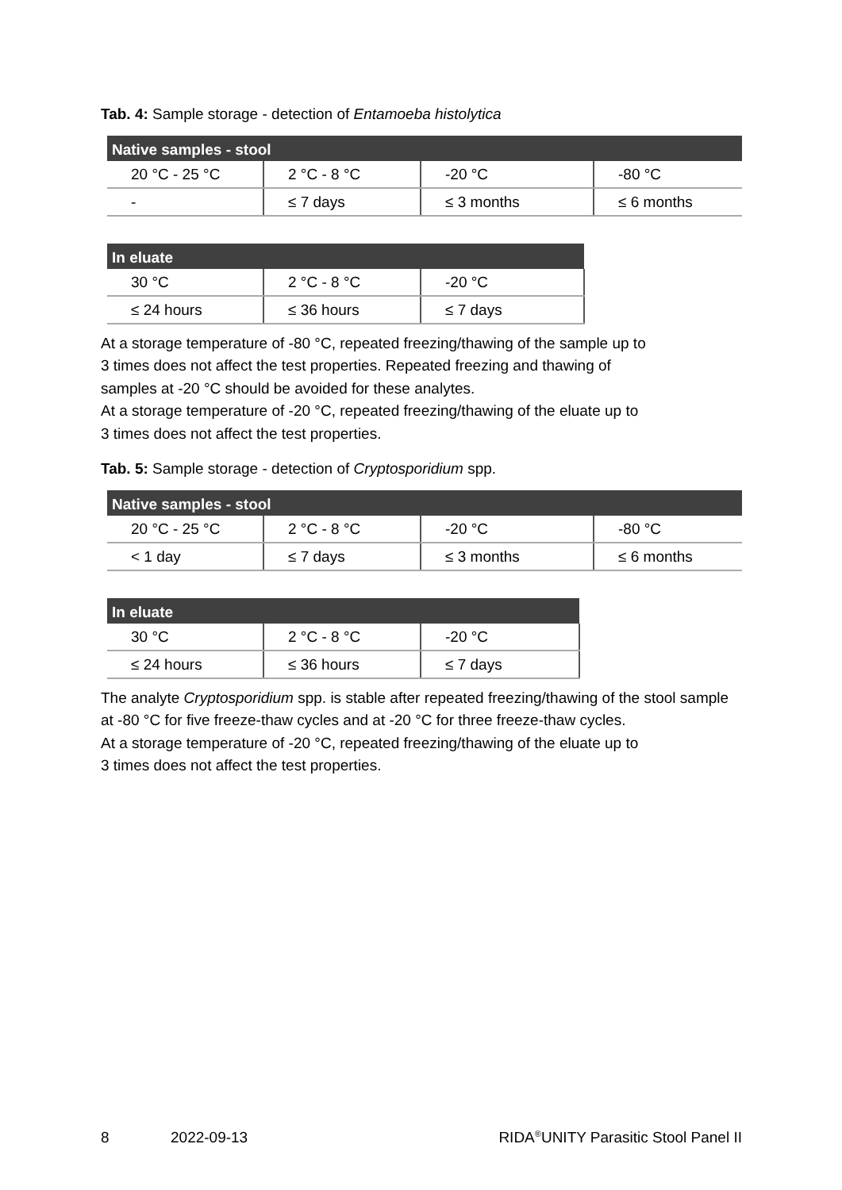Tab. 4: Sample storage - detection of Entamoeba histolytica
| Native samples - stool | | | |
| --- | --- | --- | --- |
| 20 °C - 25 °C | 2 °C - 8 °C | -20 °C | -80 °C |
| - | ≤ 7 days | ≤ 3 months | ≤ 6 months |
| In eluate | | |
| --- | --- | --- |
| 30 °C | 2 °C - 8 °C | -20 °C |
| ≤ 24 hours | ≤ 36 hours | ≤ 7 days |
At a storage temperature of -80 °C, repeated freezing/thawing of the sample up to
3 times does not affect the test properties. Repeated freezing and thawing of
samples at -20 °C should be avoided for these analytes.
At a storage temperature of -20 °C, repeated freezing/thawing of the eluate up to
3 times does not affect the test properties.
Tab. 5: Sample storage - detection of Cryptosporidium spp.
| Native samples - stool | | | |
| --- | --- | --- | --- |
| 20 °C - 25 °C | 2 °C - 8 °C | -20 °C | -80 °C |
| < 1 day | ≤ 7 days | ≤ 3 months | ≤ 6 months |
| In eluate | | |
| --- | --- | --- |
| 30 °C | 2 °C - 8 °C | -20 °C |
| ≤ 24 hours | ≤ 36 hours | ≤ 7 days |
The analyte Cryptosporidium spp. is stable after repeated freezing/thawing of the stool sample at -80 °C for five freeze-thaw cycles and at -20 °C for three freeze-thaw cycles.
At a storage temperature of -20 °C, repeated freezing/thawing of the eluate up to
3 times does not affect the test properties.
8 2022-09-13 RIDA<sup>®</sup>UNITY Parasitic Stool Panel II